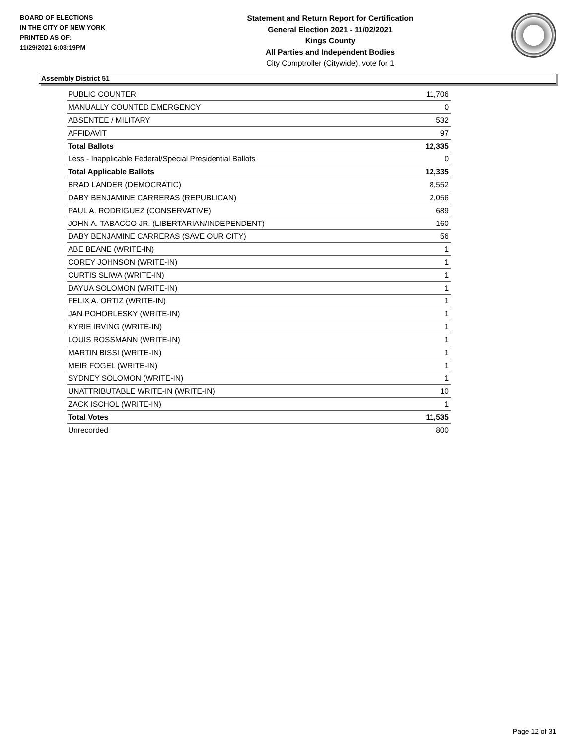BOARD OF ELECTIONS
IN THE CITY OF NEW YORK
PRINTED AS OF:
11/29/2021 6:03:19PM
Statement and Return Report for Certification
General Election 2021 - 11/02/2021
Kings County
All Parties and Independent Bodies
City Comptroller (Citywide), vote for 1
Assembly District 51
| PUBLIC COUNTER | 11,706 |
| MANUALLY COUNTED EMERGENCY | 0 |
| ABSENTEE / MILITARY | 532 |
| AFFIDAVIT | 97 |
| Total Ballots | 12,335 |
| Less - Inapplicable Federal/Special Presidential Ballots | 0 |
| Total Applicable Ballots | 12,335 |
| BRAD LANDER (DEMOCRATIC) | 8,552 |
| DABY BENJAMINE CARRERAS (REPUBLICAN) | 2,056 |
| PAUL A. RODRIGUEZ (CONSERVATIVE) | 689 |
| JOHN A. TABACCO JR. (LIBERTARIAN/INDEPENDENT) | 160 |
| DABY BENJAMINE CARRERAS (SAVE OUR CITY) | 56 |
| ABE BEANE (WRITE-IN) | 1 |
| COREY JOHNSON (WRITE-IN) | 1 |
| CURTIS SLIWA (WRITE-IN) | 1 |
| DAYUA SOLOMON (WRITE-IN) | 1 |
| FELIX A. ORTIZ (WRITE-IN) | 1 |
| JAN POHORLESKY (WRITE-IN) | 1 |
| KYRIE IRVING (WRITE-IN) | 1 |
| LOUIS ROSSMANN (WRITE-IN) | 1 |
| MARTIN BISSI (WRITE-IN) | 1 |
| MEIR FOGEL (WRITE-IN) | 1 |
| SYDNEY SOLOMON (WRITE-IN) | 1 |
| UNATTRIBUTABLE WRITE-IN (WRITE-IN) | 10 |
| ZACK ISCHOL (WRITE-IN) | 1 |
| Total Votes | 11,535 |
| Unrecorded | 800 |
Page 12 of 31